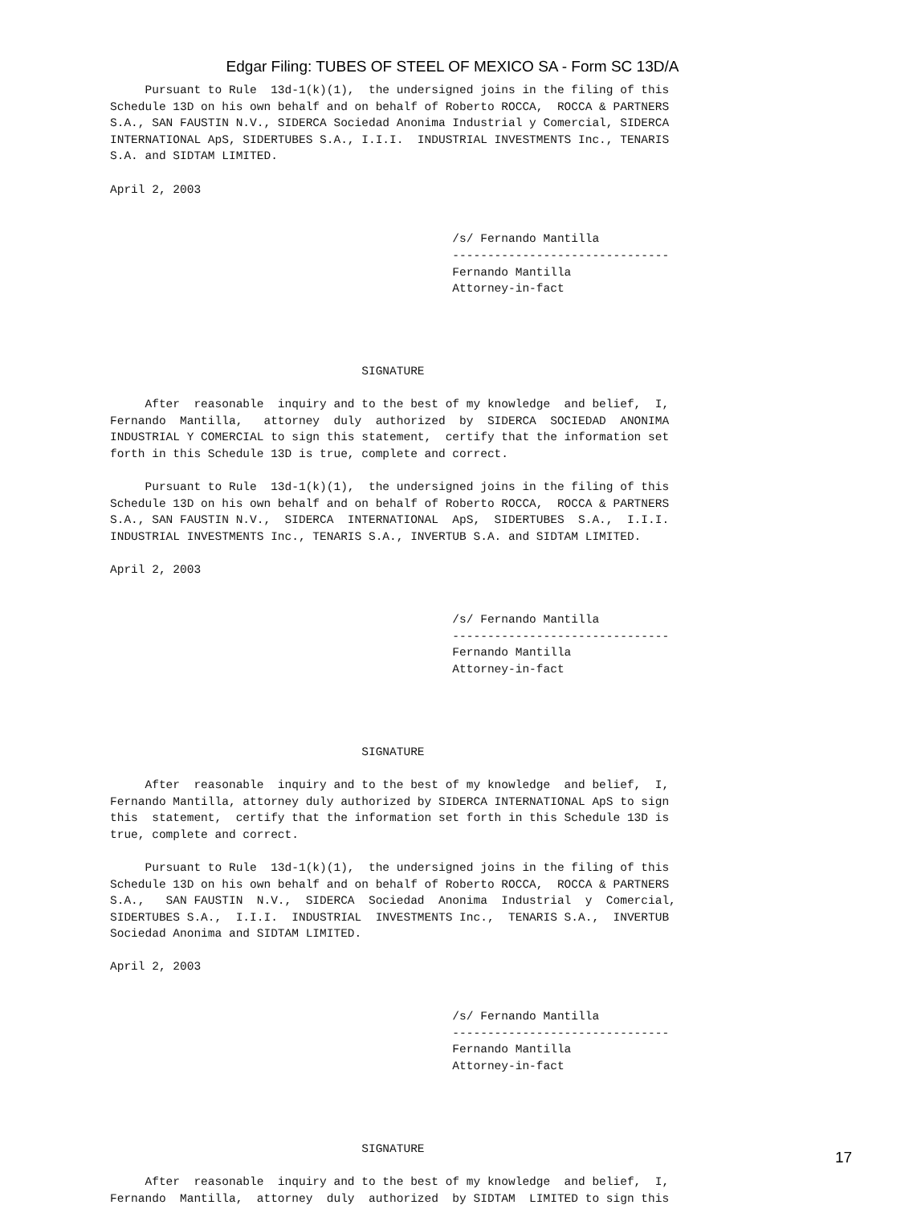Edgar Filing: TUBES OF STEEL OF MEXICO SA - Form SC 13D/A
     Pursuant to Rule  13d-1(k)(1),  the undersigned joins in the filing of this
Schedule 13D on his own behalf and on behalf of Roberto ROCCA,  ROCCA & PARTNERS
S.A., SAN FAUSTIN N.V., SIDERCA Sociedad Anonima Industrial y Comercial, SIDERCA
INTERNATIONAL ApS, SIDERTUBES S.A., I.I.I.  INDUSTRIAL INVESTMENTS Inc., TENARIS
S.A. and SIDTAM LIMITED.

April 2, 2003


                                                 /s/ Fernando Mantilla
                                                 -------------------------------
                                                 Fernando Mantilla
                                                 Attorney-in-fact




                                    SIGNATURE

     After  reasonable  inquiry and to the best of my knowledge  and belief,  I,
Fernando  Mantilla,   attorney  duly  authorized  by  SIDERCA  SOCIEDAD  ANONIMA
INDUSTRIAL Y COMERCIAL to sign this statement,  certify that the information set
forth in this Schedule 13D is true, complete and correct.

     Pursuant to Rule  13d-1(k)(1),  the undersigned joins in the filing of this
Schedule 13D on his own behalf and on behalf of Roberto ROCCA,  ROCCA & PARTNERS
S.A., SAN FAUSTIN N.V.,  SIDERCA  INTERNATIONAL  ApS,  SIDERTUBES  S.A.,  I.I.I.
INDUSTRIAL INVESTMENTS Inc., TENARIS S.A., INVERTUB S.A. and SIDTAM LIMITED.

April 2, 2003


                                                 /s/ Fernando Mantilla
                                                 -------------------------------
                                                 Fernando Mantilla
                                                 Attorney-in-fact




                                    SIGNATURE

     After  reasonable  inquiry and to the best of my knowledge  and belief,  I,
Fernando Mantilla, attorney duly authorized by SIDERCA INTERNATIONAL ApS to sign
this  statement,  certify that the information set forth in this Schedule 13D is
true, complete and correct.

     Pursuant to Rule  13d-1(k)(1),  the undersigned joins in the filing of this
Schedule 13D on his own behalf and on behalf of Roberto ROCCA,  ROCCA & PARTNERS
S.A.,   SAN FAUSTIN  N.V.,  SIDERCA  Sociedad  Anonima  Industrial  y  Comercial,
SIDERTUBES S.A.,  I.I.I.  INDUSTRIAL  INVESTMENTS Inc.,  TENARIS S.A.,  INVERTUB
Sociedad Anonima and SIDTAM LIMITED.

April 2, 2003


                                                 /s/ Fernando Mantilla
                                                 -------------------------------
                                                 Fernando Mantilla
                                                 Attorney-in-fact




                                    SIGNATURE

     After  reasonable  inquiry and to the best of my knowledge  and belief,  I,
Fernando  Mantilla,  attorney  duly  authorized  by SIDTAM  LIMITED to sign this
17